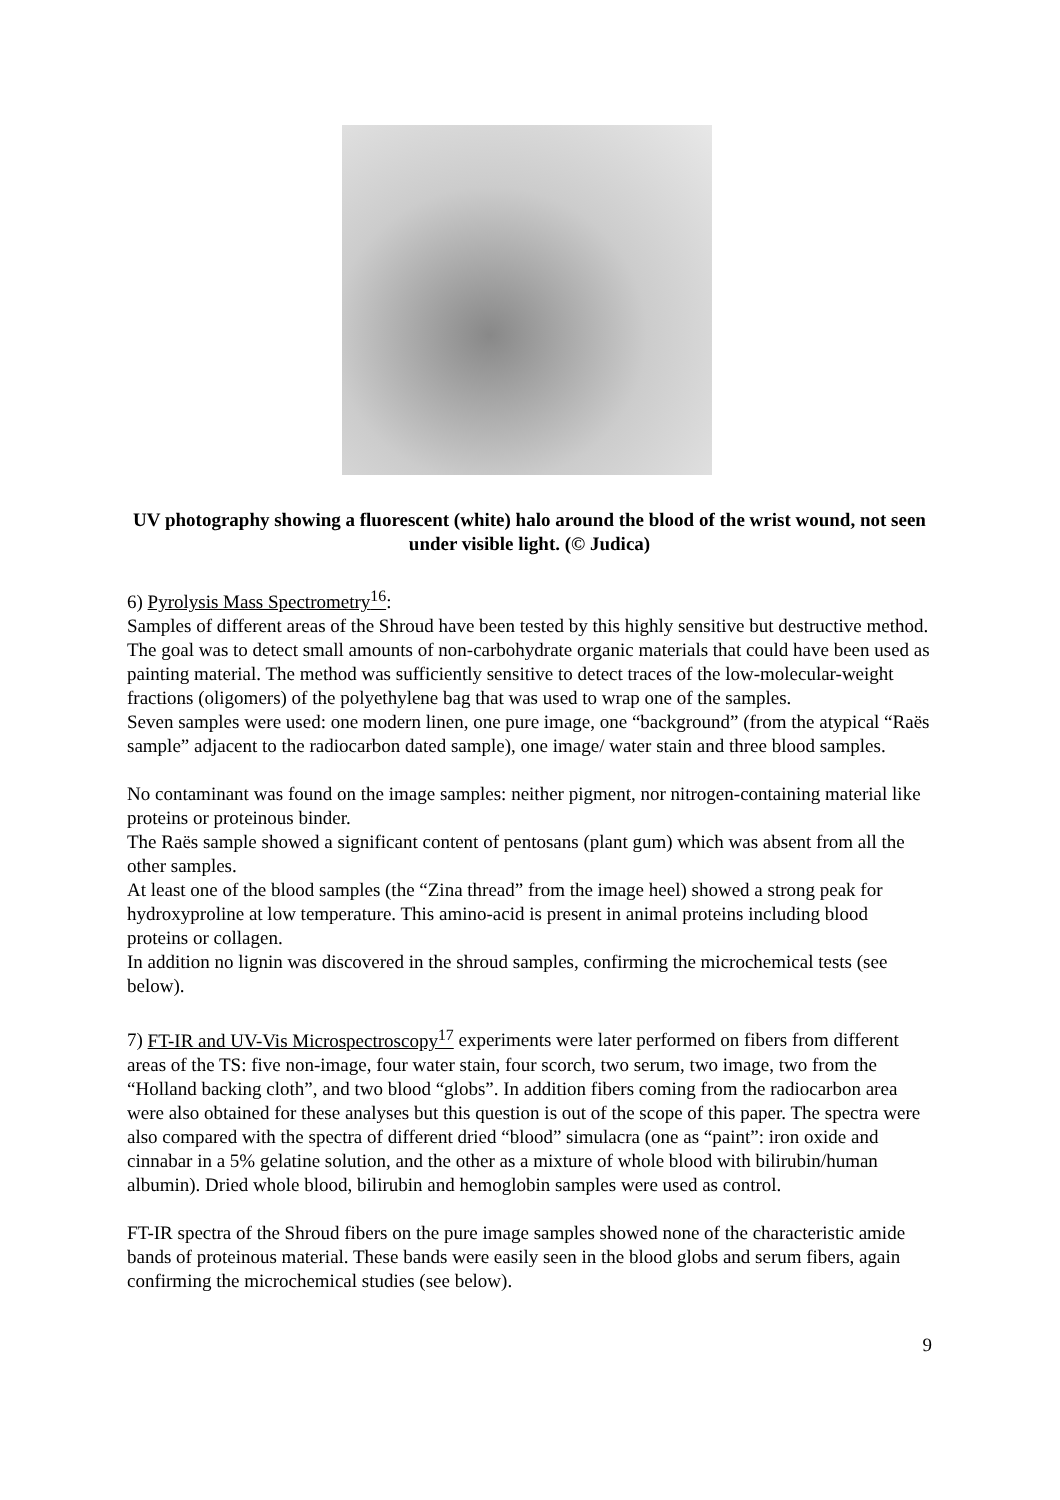UV photography showing a fluorescent (white) halo around the blood of the wrist wound, not seen under visible light. (© Judica)
6) Pyrolysis Mass Spectrometry<sup>16</sup>:
Samples of different areas of the Shroud have been tested by this highly sensitive but destructive method. The goal was to detect small amounts of non-carbohydrate organic materials that could have been used as painting material. The method was sufficiently sensitive to detect traces of the low-molecular-weight fractions (oligomers) of the polyethylene bag that was used to wrap one of the samples.
Seven samples were used: one modern linen, one pure image, one “background” (from the atypical “Raës sample” adjacent to the radiocarbon dated sample), one image/ water stain and three blood samples.
No contaminant was found on the image samples: neither pigment, nor nitrogen-containing material like proteins or proteinous binder.
The Raës sample showed a significant content of pentosans (plant gum) which was absent from all the other samples.
At least one of the blood samples (the “Zina thread” from the image heel) showed a strong peak for hydroxyproline at low temperature. This amino-acid is present in animal proteins including blood proteins or collagen.
In addition no lignin was discovered in the shroud samples, confirming the microchemical tests (see below).
7) FT-IR and UV-Vis Microspectroscopy<sup>17</sup> experiments were later performed on fibers from different areas of the TS: five non-image, four water stain, four scorch, two serum, two image, two from the “Holland backing cloth”, and two blood “globs”. In addition fibers coming from the radiocarbon area were also obtained for these analyses but this question is out of the scope of this paper. The spectra were also compared with the spectra of different dried “blood” simulacra (one as “paint”: iron oxide and cinnabar in a 5% gelatine solution, and the other as a mixture of whole blood with bilirubin/human albumin). Dried whole blood, bilirubin and hemoglobin samples were used as control.
FT-IR spectra of the Shroud fibers on the pure image samples showed none of the characteristic amide bands of proteinous material. These bands were easily seen in the blood globs and serum fibers, again confirming the microchemical studies (see below).
9